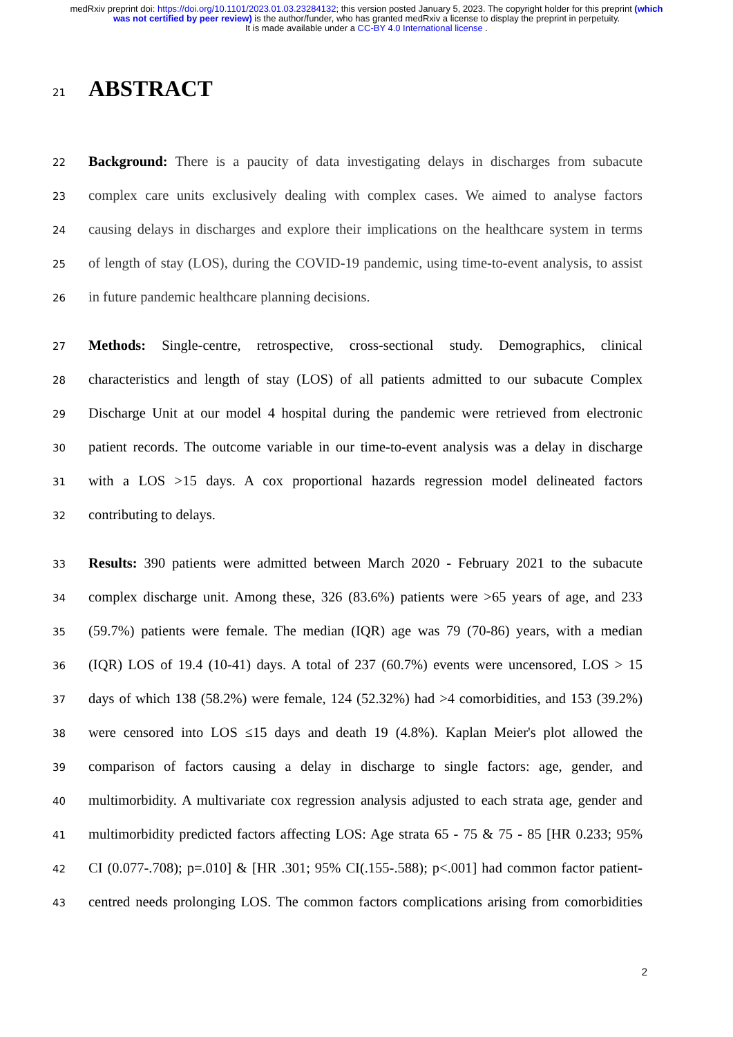medRxiv preprint doi: https://doi.org/10.1101/2023.01.03.23284132; this version posted January 5, 2023. The copyright holder for this preprint (which was not certified by peer review) is the author/funder, who has granted medRxiv a license to display the preprint in perpetuity.
It is made available under a CC-BY 4.0 International license .
21
ABSTRACT
22
Background: There is a paucity of data investigating delays in discharges from subacute
23
complex care units exclusively dealing with complex cases. We aimed to analyse factors
24
causing delays in discharges and explore their implications on the healthcare system in terms
25
of length of stay (LOS), during the COVID-19 pandemic, using time-to-event analysis, to assist
26
in future pandemic healthcare planning decisions.
27
Methods: Single-centre, retrospective, cross-sectional study. Demographics, clinical
28
characteristics and length of stay (LOS) of all patients admitted to our subacute Complex
29
Discharge Unit at our model 4 hospital during the pandemic were retrieved from electronic
30
patient records. The outcome variable in our time-to-event analysis was a delay in discharge
31
with a LOS >15 days. A cox proportional hazards regression model delineated factors
32
contributing to delays.
33
Results: 390 patients were admitted between March 2020 - February 2021 to the subacute
34
complex discharge unit. Among these, 326 (83.6%) patients were >65 years of age, and 233
35
(59.7%) patients were female. The median (IQR) age was 79 (70-86) years, with a median
36
(IQR) LOS of 19.4 (10-41) days. A total of 237 (60.7%) events were uncensored, LOS > 15
37
days of which 138 (58.2%) were female, 124 (52.32%) had >4 comorbidities, and 153 (39.2%)
38
were censored into LOS ≤15 days and death 19 (4.8%). Kaplan Meier's plot allowed the
39
comparison of factors causing a delay in discharge to single factors: age, gender, and
40
multimorbidity. A multivariate cox regression analysis adjusted to each strata age, gender and
41
multimorbidity predicted factors affecting LOS: Age strata 65 - 75 & 75 - 85 [HR 0.233; 95%
42
CI (0.077-.708); p=.010] & [HR .301; 95% CI(.155-.588); p<.001] had common factor patient-
43
centred needs prolonging LOS. The common factors complications arising from comorbidities
2